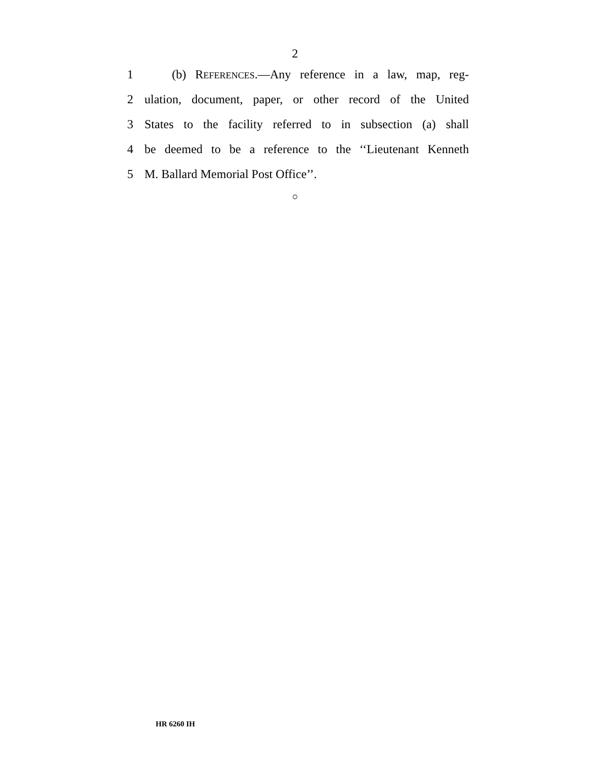2
1 (b) REFERENCES.—Any reference in a law, map, reg-
2 ulation, document, paper, or other record of the United
3 States to the facility referred to in subsection (a) shall
4 be deemed to be a reference to the ‘‘Lieutenant Kenneth
5 M. Ballard Memorial Post Office’’.
○
HR 6260 IH